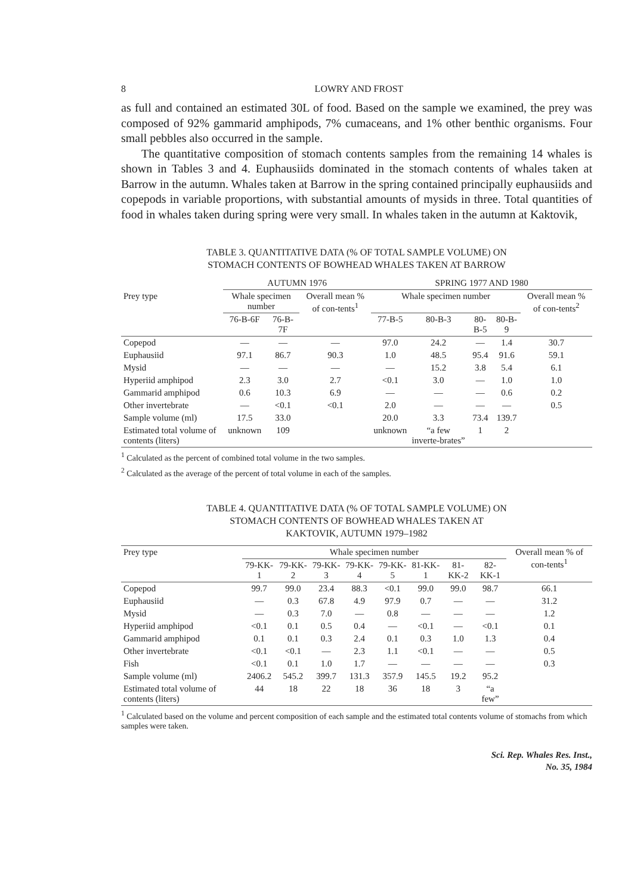8 LOWRY AND FROST
as full and contained an estimated 30L of food. Based on the sample we examined, the prey was composed of 92% gammarid amphipods, 7% cumaceans, and 1% other benthic organisms. Four small pebbles also occurred in the sample.
The quantitative composition of stomach contents samples from the remaining 14 whales is shown in Tables 3 and 4. Euphausiids dominated in the stomach contents of whales taken at Barrow in the autumn. Whales taken at Barrow in the spring contained principally euphausiids and copepods in variable proportions, with substantial amounts of mysids in three. Total quantities of food in whales taken during spring were very small. In whales taken in the autumn at Kaktovik,
TABLE 3. QUANTITATIVE DATA (% OF TOTAL SAMPLE VOLUME) ON
STOMACH CONTENTS OF BOWHEAD WHALES TAKEN AT BARROW
| | AUTUMN 1976 | | | SPRING 1977 AND 1980 | | | | |
| --- | --- | --- | --- | --- | --- | --- | --- | --- |
| Prey type | Whale specimen number | | Overall mean % of con-tents<sup>1</sup> | Whale specimen number | | | | Overall mean % of con-tents<sup>2</sup> |
| | 76-B-6F | 76-B-7F | | 77-B-5 | 80-B-3 | 80-B-5 | 80-B-9 | |
| Copepod | — | — | — | 97.0 | 24.2 | — | 1.4 | 30.7 |
| Euphausiid | 97.1 | 86.7 | 90.3 | 1.0 | 48.5 | 95.4 | 91.6 | 59.1 |
| Mysid | — | — | — | — | 15.2 | 3.8 | 5.4 | 6.1 |
| Hyperiid amphipod | 2.3 | 3.0 | 2.7 | <0.1 | 3.0 | — | 1.0 | 1.0 |
| Gammarid amphipod | 0.6 | 10.3 | 6.9 | — | — | — | 0.6 | 0.2 |
| Other invertebrate | — | <0.1 | <0.1 | 2.0 | — | — | — | 0.5 |
| Sample volume (ml) | 17.5 | 33.0 | | 20.0 | 3.3 | 73.4 | 139.7 | |
| Estimated total volume of contents (liters) | unknown | 109 | | unknown | “a few inverte-brates” | 1 | 2 | |
<sup>1</sup> Calculated as the percent of combined total volume in the two samples.
<sup>2</sup> Calculated as the average of the percent of total volume in each of the samples.
TABLE 4. QUANTITATIVE DATA (% OF TOTAL SAMPLE VOLUME) ON
STOMACH CONTENTS OF BOWHEAD WHALES TAKEN AT
KAKTOVIK, AUTUMN 1979–1982
| Prey type | Whale specimen number | | | | | | | | Overall mean % of con-tents<sup>1</sup> |
| --- | --- | --- | --- | --- | --- | --- | --- | --- | --- |
| | 79-KK-1 | 79-KK-2 | 79-KK-3 | 79-KK-4 | 79-KK-5 | 81-KK-1 | 81-KK-2 | 82-KK-1 | |
| Copepod | 99.7 | 99.0 | 23.4 | 88.3 | <0.1 | 99.0 | 99.0 | 98.7 | 66.1 |
| Euphausiid | — | 0.3 | 67.8 | 4.9 | 97.9 | 0.7 | — | — | 31.2 |
| Mysid | — | 0.3 | 7.0 | — | 0.8 | — | — | — | 1.2 |
| Hyperiid amphipod | <0.1 | 0.1 | 0.5 | 0.4 | — | <0.1 | — | <0.1 | 0.1 |
| Gammarid amphipod | 0.1 | 0.1 | 0.3 | 2.4 | 0.1 | 0.3 | 1.0 | 1.3 | 0.4 |
| Other invertebrate | <0.1 | <0.1 | — | 2.3 | 1.1 | <0.1 | — | — | 0.5 |
| Fish | <0.1 | 0.1 | 1.0 | 1.7 | — | — | — | — | 0.3 |
| Sample volume (ml) | 2406.2 | 545.2 | 399.7 | 131.3 | 357.9 | 145.5 | 19.2 | 95.2 | |
| Estimated total volume of contents (liters) | 44 | 18 | 22 | 18 | 36 | 18 | 3 | “a few” | |
<sup>1</sup> Calculated based on the volume and percent composition of each sample and the estimated total contents volume of stomachs from which samples were taken.
Sci. Rep. Whales Res. Inst.,
No. 35, 1984